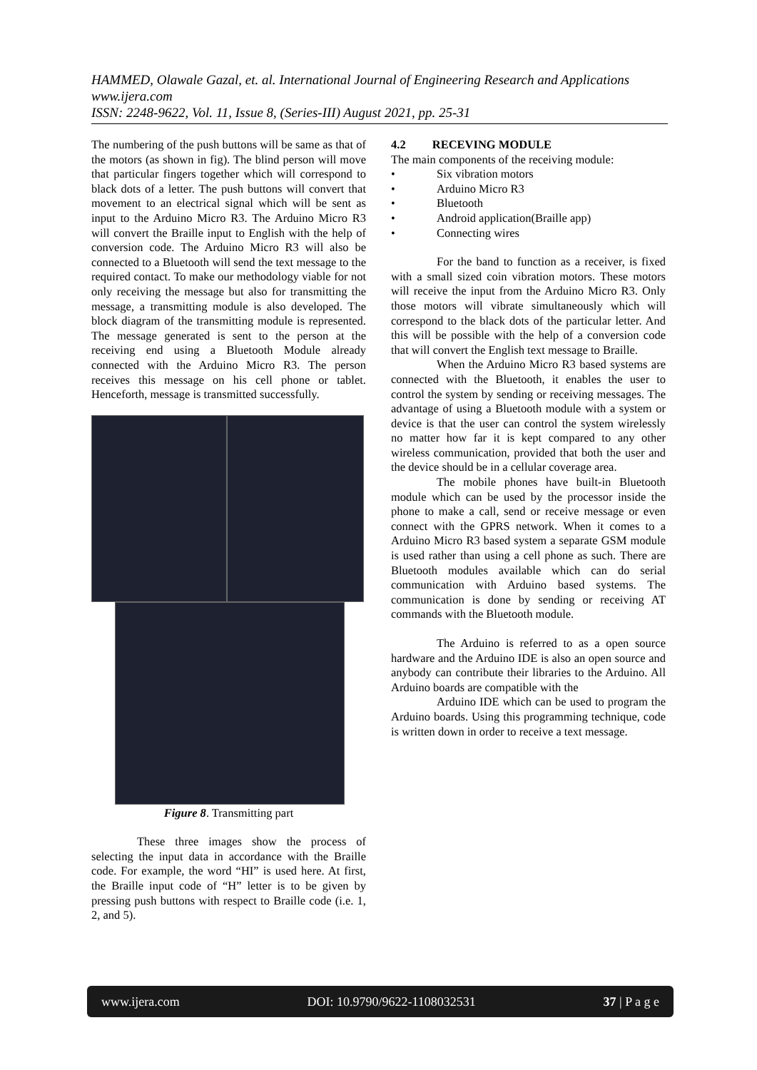HAMMED, Olawale Gazal, et. al. International Journal of Engineering Research and Applications
www.ijera.com
ISSN: 2248-9622, Vol. 11, Issue 8, (Series-III) August 2021, pp. 25-31
The numbering of the push buttons will be same as that of the motors (as shown in fig). The blind person will move that particular fingers together which will correspond to black dots of a letter. The push buttons will convert that movement to an electrical signal which will be sent as input to the Arduino Micro R3. The Arduino Micro R3 will convert the Braille input to English with the help of conversion code. The Arduino Micro R3 will also be connected to a Bluetooth will send the text message to the required contact. To make our methodology viable for not only receiving the message but also for transmitting the message, a transmitting module is also developed. The block diagram of the transmitting module is represented. The message generated is sent to the person at the receiving end using a Bluetooth Module already connected with the Arduino Micro R3. The person receives this message on his cell phone or tablet. Henceforth, message is transmitted successfully.
Figure 8. Transmitting part
These three images show the process of selecting the input data in accordance with the Braille code. For example, the word “HI” is used here. At first, the Braille input code of “H” letter is to be given by pressing push buttons with respect to Braille code (i.e. 1, 2, and 5).
4.2 RECEVING MODULE
The main components of the receiving module:
• Six vibration motors
• Arduino Micro R3
• Bluetooth
• Android application(Braille app)
• Connecting wires
For the band to function as a receiver, is fixed with a small sized coin vibration motors. These motors will receive the input from the Arduino Micro R3. Only those motors will vibrate simultaneously which will correspond to the black dots of the particular letter. And this will be possible with the help of a conversion code that will convert the English text message to Braille.
When the Arduino Micro R3 based systems are connected with the Bluetooth, it enables the user to control the system by sending or receiving messages. The advantage of using a Bluetooth module with a system or device is that the user can control the system wirelessly no matter how far it is kept compared to any other wireless communication, provided that both the user and the device should be in a cellular coverage area.
The mobile phones have built-in Bluetooth module which can be used by the processor inside the phone to make a call, send or receive message or even connect with the GPRS network. When it comes to a Arduino Micro R3 based system a separate GSM module is used rather than using a cell phone as such. There are Bluetooth modules available which can do serial communication with Arduino based systems. The communication is done by sending or receiving AT commands with the Bluetooth module.
The Arduino is referred to as a open source hardware and the Arduino IDE is also an open source and anybody can contribute their libraries to the Arduino. All Arduino boards are compatible with the
Arduino IDE which can be used to program the Arduino boards. Using this programming technique, code is written down in order to receive a text message.
www.ijera.com DOI: 10.9790/9622-1108032531 37 | P a g e